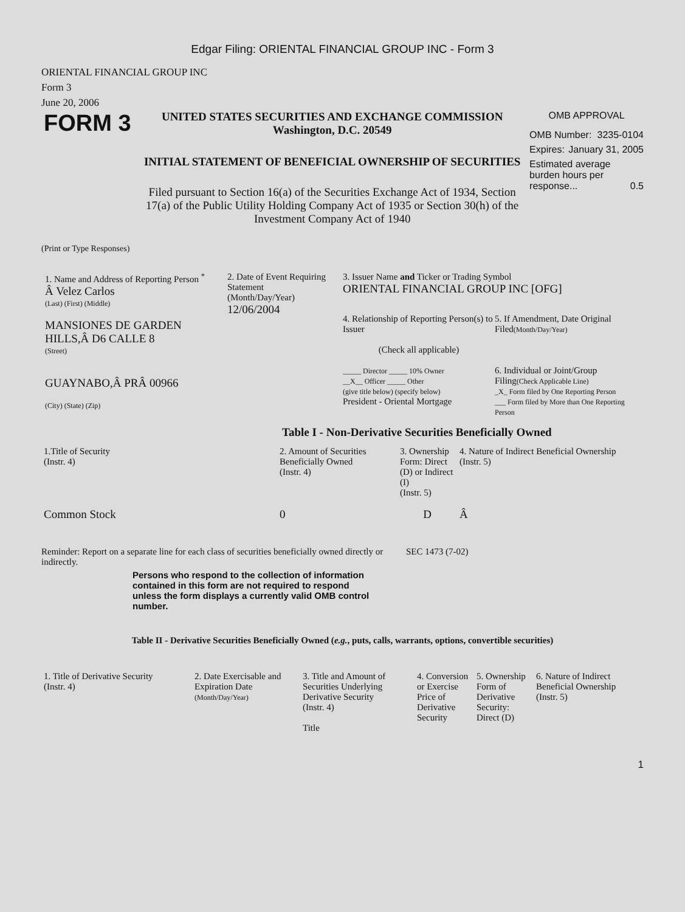Edgar Filing: ORIENTAL FINANCIAL GROUP INC - Form 3
ORIENTAL FINANCIAL GROUP INC
Form 3
June 20, 2006
FORM 3
UNITED STATES SECURITIES AND EXCHANGE COMMISSION
Washington, D.C. 20549
INITIAL STATEMENT OF BENEFICIAL OWNERSHIP OF SECURITIES
Filed pursuant to Section 16(a) of the Securities Exchange Act of 1934, Section 17(a) of the Public Utility Holding Company Act of 1935 or Section 30(h) of the Investment Company Act of 1940
OMB APPROVAL
OMB Number: 3235-0104
Expires: January 31, 2005
Estimated average burden hours per response... 0.5
(Print or Type Responses)
1. Name and Address of Reporting Person <sup>*</sup>
Â Velez Carlos
(Last) (First) (Middle)
MANSIONES DE GARDEN HILLS,Â D6 CALLE 8
(Street)
GUAYNABO,Â PRÂ 00966
(City) (State) (Zip)
2. Date of Event Requiring Statement
(Month/Day/Year)
12/06/2004
3. Issuer Name and Ticker or Trading Symbol
ORIENTAL FINANCIAL GROUP INC [OFG]
4. Relationship of Reporting Person(s) to Issuer
(Check all applicable)
_____ Director _____ 10% Owner
__X__ Officer _____ Other
(give title below) (specify below)
President - Oriental Mortgage
5. If Amendment, Date Original Filed(Month/Day/Year)
6. Individual or Joint/Group Filing(Check Applicable Line)
_X_ Form filed by One Reporting Person
___ Form filed by More than One Reporting Person
Table I - Non-Derivative Securities Beneficially Owned
| 1.Title of Security (Instr. 4) | 2. Amount of Securities Beneficially Owned (Instr. 4) | 3. Ownership Form: Direct (D) or Indirect (I) (Instr. 5) | 4. Nature of Indirect Beneficial Ownership (Instr. 5) |
| --- | --- | --- | --- |
| Common Stock | 0 | D | Â |
Reminder: Report on a separate line for each class of securities beneficially owned directly or indirectly.
SEC 1473 (7-02)
Persons who respond to the collection of information contained in this form are not required to respond unless the form displays a currently valid OMB control number.
Table II - Derivative Securities Beneficially Owned (e.g., puts, calls, warrants, options, convertible securities)
| 1. Title of Derivative Security (Instr. 4) | 2. Date Exercisable and Expiration Date (Month/Day/Year) | 3. Title and Amount of Securities Underlying Derivative Security (Instr. 4) Title | 4. Conversion or Exercise Price of Derivative Security | 5. Ownership Form of Derivative Security: Direct (D) | 6. Nature of Indirect Beneficial Ownership (Instr. 5) |
| --- | --- | --- | --- | --- | --- |
1